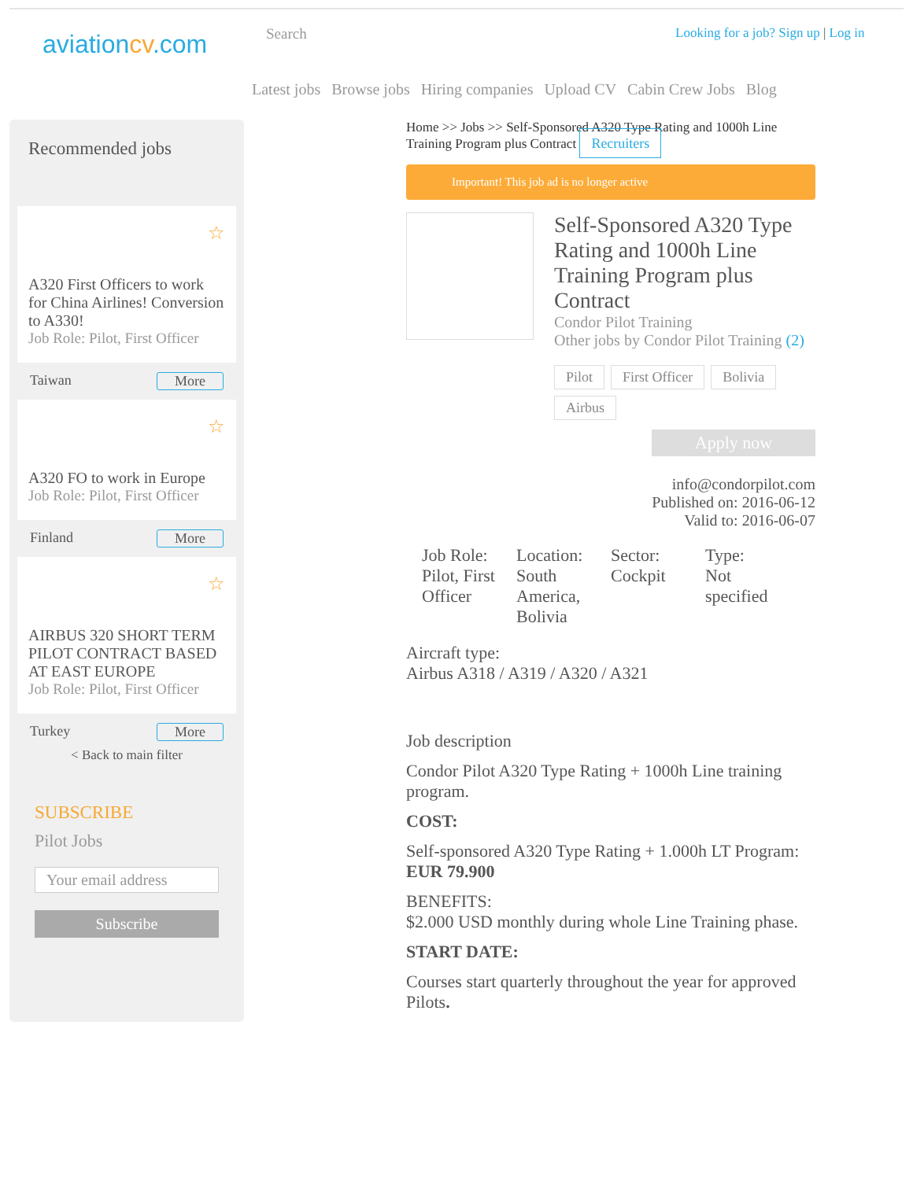aviationcv.com
Search Looking for a job? Sign up | Log in
Latest jobs Browse jobs Hiring companies Upload CV Cabin Crew Jobs Blog
Recommended jobs
☆
A320 First Officers to work for China Airlines! Conversion to A330!
Job Role: Pilot, First Officer
Taiwan More
☆
A320 FO to work in Europe
Job Role: Pilot, First Officer
Finland More
☆
AIRBUS 320 SHORT TERM PILOT CONTRACT BASED AT EAST EUROPE
Job Role: Pilot, First Officer
Turkey More
< Back to main filter
SUBSCRIBE
Pilot Jobs
Your email address
Subscribe
Home >> Jobs >> Self-Sponsored A320 Type Rating and 1000h Line Training Program plus Contract Recruiters
Important! This job ad is no longer active
Self-Sponsored A320 Type Rating and 1000h Line Training Program plus Contract
Condor Pilot Training
Other jobs by Condor Pilot Training (2)
Pilot First Officer Bolivia Airbus
Apply now
info@condorpilot.com
Published on: 2016-06-12
Valid to: 2016-06-07
Job Role:
Pilot, First Officer
Location:
South America, Bolivia
Sector:
Cockpit
Type:
Not specified
Aircraft type:
Airbus A318 / A319 / A320 / A321
Job description
Condor Pilot A320 Type Rating + 1000h Line training program.
COST:
Self-sponsored A320 Type Rating + 1.000h LT Program: EUR 79.900
BENEFITS:
$2.000 USD monthly during whole Line Training phase.
START DATE:
Courses start quarterly throughout the year for approved Pilots.